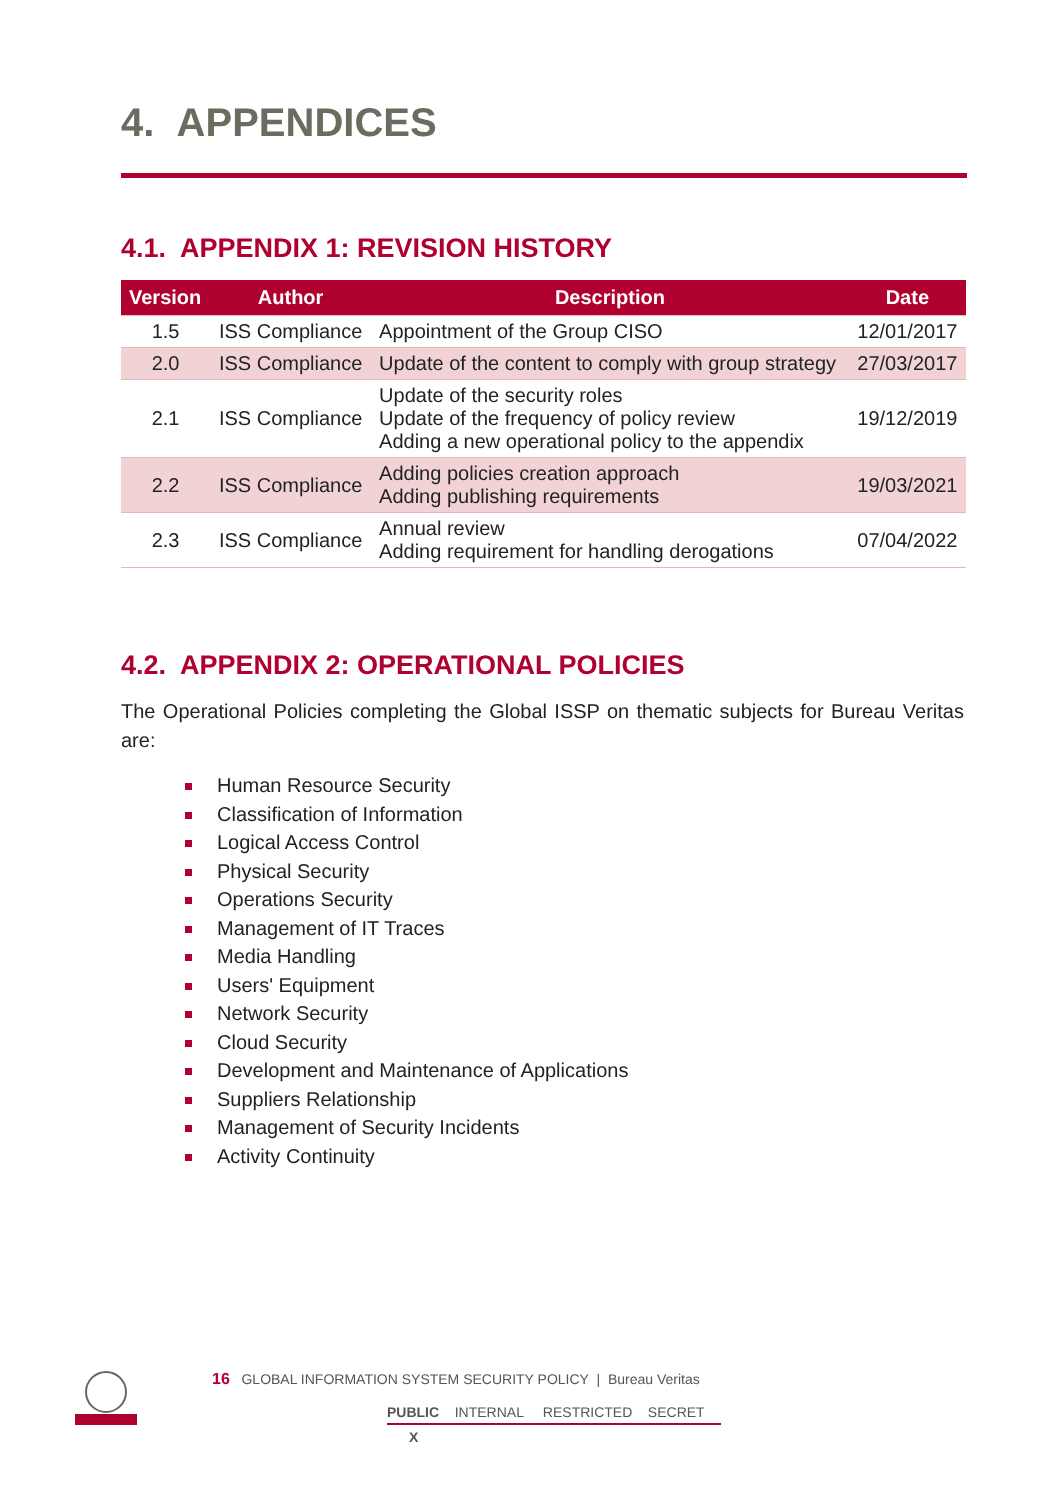4. APPENDICES
4.1. APPENDIX 1: REVISION HISTORY
| Version | Author | Description | Date |
| --- | --- | --- | --- |
| 1.5 | ISS Compliance | Appointment of the Group CISO | 12/01/2017 |
| 2.0 | ISS Compliance | Update of the content to comply with group strategy | 27/03/2017 |
| 2.1 | ISS Compliance | Update of the security roles Update of the frequency of policy review Adding a new operational policy to the appendix | 19/12/2019 |
| 2.2 | ISS Compliance | Adding policies creation approach Adding publishing requirements | 19/03/2021 |
| 2.3 | ISS Compliance | Annual review Adding requirement for handling derogations | 07/04/2022 |
4.2. APPENDIX 2: OPERATIONAL POLICIES
The Operational Policies completing the Global ISSP on thematic subjects for Bureau Veritas are:
Human Resource Security
Classification of Information
Logical Access Control
Physical Security
Operations Security
Management of IT Traces
Media Handling
Users' Equipment
Network Security
Cloud Security
Development and Maintenance of Applications
Suppliers Relationship
Management of Security Incidents
Activity Continuity
16 GLOBAL INFORMATION SYSTEM SECURITY POLICY | Bureau Veritas
PUBLIC INTERNAL RESTRICTED SECRET
X